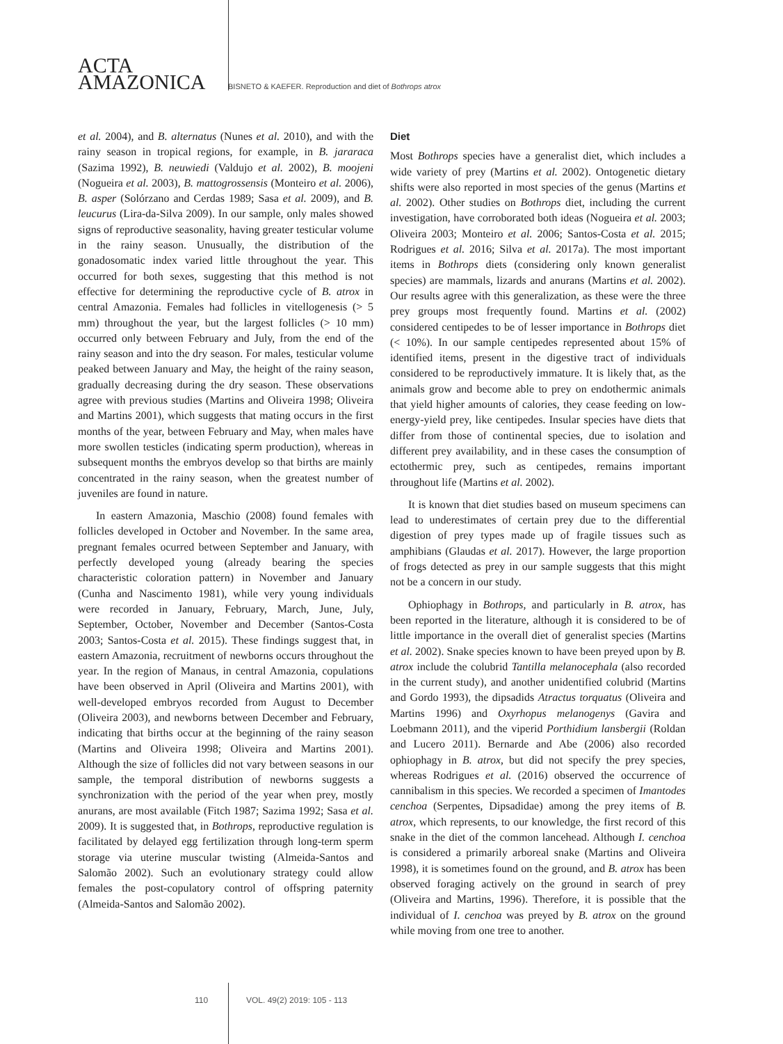ACTA
AMAZONICA
BISNETO & KAEFER. Reproduction and diet of Bothrops atrox
et al. 2004), and B. alternatus (Nunes et al. 2010), and with the rainy season in tropical regions, for example, in B. jararaca (Sazima 1992), B. neuwiedi (Valdujo et al. 2002), B. moojeni (Nogueira et al. 2003), B. mattogrossensis (Monteiro et al. 2006), B. asper (Solórzano and Cerdas 1989; Sasa et al. 2009), and B. leucurus (Lira-da-Silva 2009). In our sample, only males showed signs of reproductive seasonality, having greater testicular volume in the rainy season. Unusually, the distribution of the gonadosomatic index varied little throughout the year. This occurred for both sexes, suggesting that this method is not effective for determining the reproductive cycle of B. atrox in central Amazonia. Females had follicles in vitellogenesis (> 5 mm) throughout the year, but the largest follicles (> 10 mm) occurred only between February and July, from the end of the rainy season and into the dry season. For males, testicular volume peaked between January and May, the height of the rainy season, gradually decreasing during the dry season. These observations agree with previous studies (Martins and Oliveira 1998; Oliveira and Martins 2001), which suggests that mating occurs in the first months of the year, between February and May, when males have more swollen testicles (indicating sperm production), whereas in subsequent months the embryos develop so that births are mainly concentrated in the rainy season, when the greatest number of juveniles are found in nature.
In eastern Amazonia, Maschio (2008) found females with follicles developed in October and November. In the same area, pregnant females ocurred between September and January, with perfectly developed young (already bearing the species characteristic coloration pattern) in November and January (Cunha and Nascimento 1981), while very young individuals were recorded in January, February, March, June, July, September, October, November and December (Santos-Costa 2003; Santos-Costa et al. 2015). These findings suggest that, in eastern Amazonia, recruitment of newborns occurs throughout the year. In the region of Manaus, in central Amazonia, copulations have been observed in April (Oliveira and Martins 2001), with well-developed embryos recorded from August to December (Oliveira 2003), and newborns between December and February, indicating that births occur at the beginning of the rainy season (Martins and Oliveira 1998; Oliveira and Martins 2001). Although the size of follicles did not vary between seasons in our sample, the temporal distribution of newborns suggests a synchronization with the period of the year when prey, mostly anurans, are most available (Fitch 1987; Sazima 1992; Sasa et al. 2009). It is suggested that, in Bothrops, reproductive regulation is facilitated by delayed egg fertilization through long-term sperm storage via uterine muscular twisting (Almeida-Santos and Salomão 2002). Such an evolutionary strategy could allow females the post-copulatory control of offspring paternity (Almeida-Santos and Salomão 2002).
Diet
Most Bothrops species have a generalist diet, which includes a wide variety of prey (Martins et al. 2002). Ontogenetic dietary shifts were also reported in most species of the genus (Martins et al. 2002). Other studies on Bothrops diet, including the current investigation, have corroborated both ideas (Nogueira et al. 2003; Oliveira 2003; Monteiro et al. 2006; Santos-Costa et al. 2015; Rodrigues et al. 2016; Silva et al. 2017a). The most important items in Bothrops diets (considering only known generalist species) are mammals, lizards and anurans (Martins et al. 2002). Our results agree with this generalization, as these were the three prey groups most frequently found. Martins et al. (2002) considered centipedes to be of lesser importance in Bothrops diet (< 10%). In our sample centipedes represented about 15% of identified items, present in the digestive tract of individuals considered to be reproductively immature. It is likely that, as the animals grow and become able to prey on endothermic animals that yield higher amounts of calories, they cease feeding on low-energy-yield prey, like centipedes. Insular species have diets that differ from those of continental species, due to isolation and different prey availability, and in these cases the consumption of ectothermic prey, such as centipedes, remains important throughout life (Martins et al. 2002).
It is known that diet studies based on museum specimens can lead to underestimates of certain prey due to the differential digestion of prey types made up of fragile tissues such as amphibians (Glaudas et al. 2017). However, the large proportion of frogs detected as prey in our sample suggests that this might not be a concern in our study.
Ophiophagy in Bothrops, and particularly in B. atrox, has been reported in the literature, although it is considered to be of little importance in the overall diet of generalist species (Martins et al. 2002). Snake species known to have been preyed upon by B. atrox include the colubrid Tantilla melanocephala (also recorded in the current study), and another unidentified colubrid (Martins and Gordo 1993), the dipsadids Atractus torquatus (Oliveira and Martins 1996) and Oxyrhopus melanogenys (Gavira and Loebmann 2011), and the viperid Porthidium lansbergii (Roldan and Lucero 2011). Bernarde and Abe (2006) also recorded ophiophagy in B. atrox, but did not specify the prey species, whereas Rodrigues et al. (2016) observed the occurrence of cannibalism in this species. We recorded a specimen of Imantodes cenchoa (Serpentes, Dipsadidae) among the prey items of B. atrox, which represents, to our knowledge, the first record of this snake in the diet of the common lancehead. Although I. cenchoa is considered a primarily arboreal snake (Martins and Oliveira 1998), it is sometimes found on the ground, and B. atrox has been observed foraging actively on the ground in search of prey (Oliveira and Martins, 1996). Therefore, it is possible that the individual of I. cenchoa was preyed by B. atrox on the ground while moving from one tree to another.
110 VOL. 49(2) 2019: 105 - 113